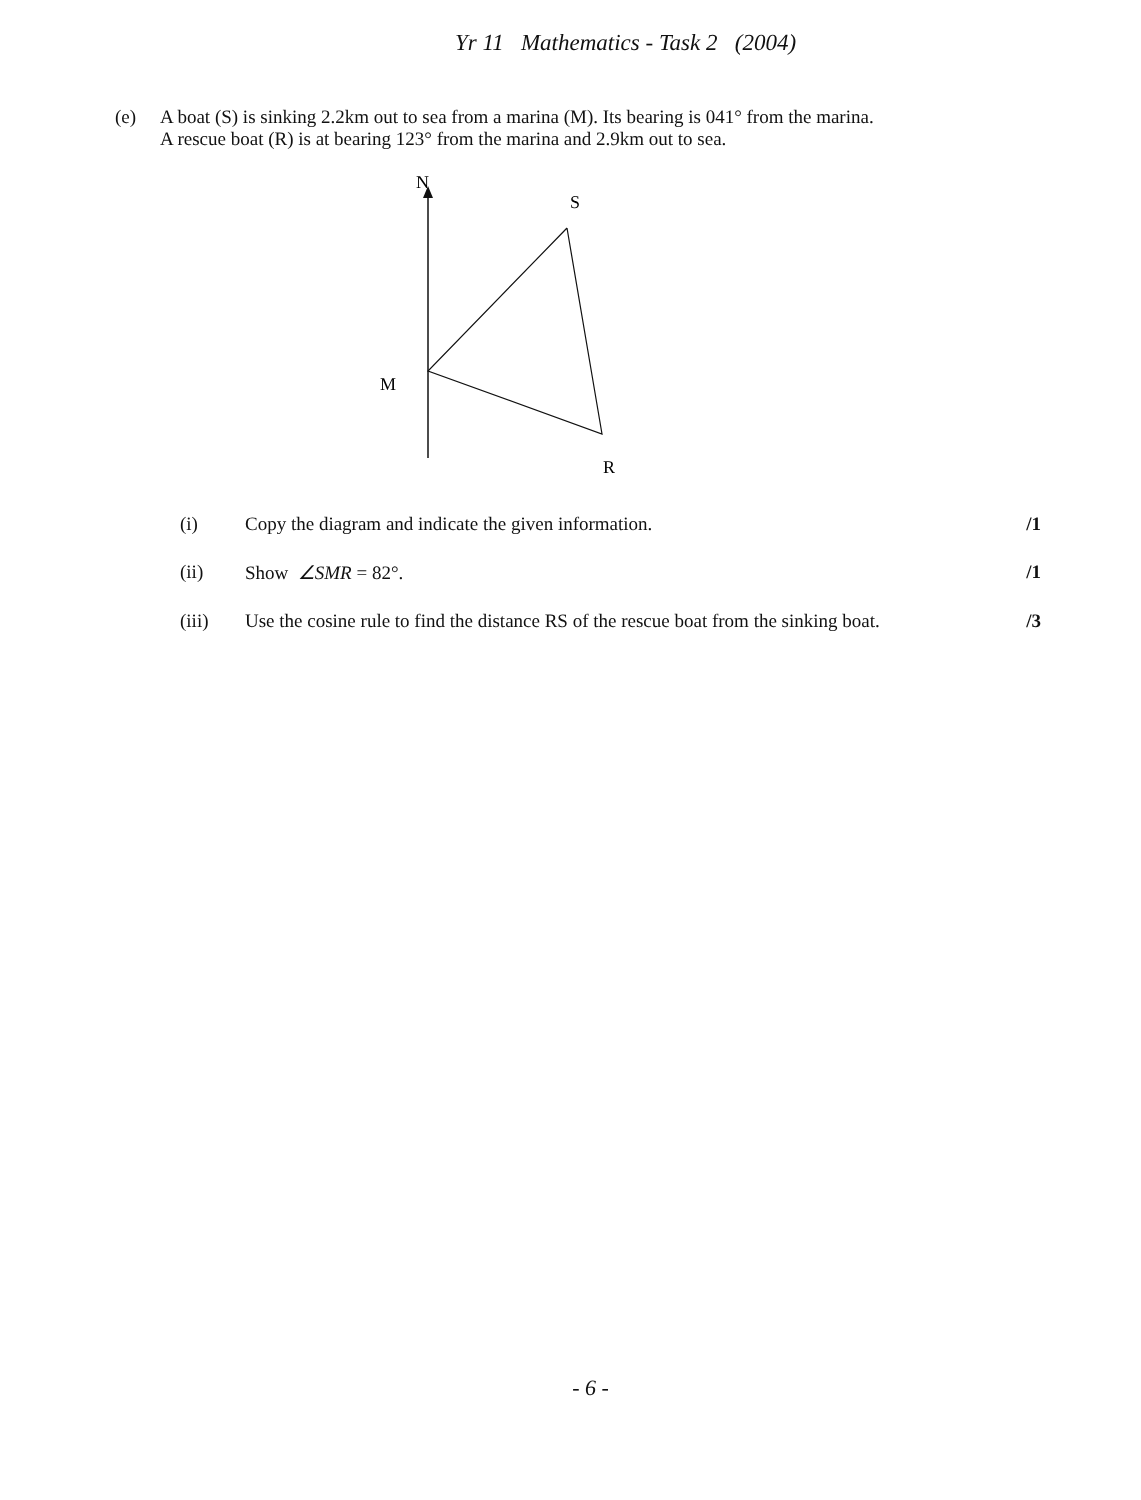Yr 11 Mathematics - Task 2 (2004)
(e) A boat (S) is sinking 2.2km out to sea from a marina (M). Its bearing is 041° from the marina.
A rescue boat (R) is at bearing 123° from the marina and 2.9km out to sea.
N
S
M
R
(i) Copy the diagram and indicate the given information.
/1
(ii) Show ∠SMR = 82°. /1
(iii) Use the cosine rule to find the distance RS of the rescue boat from the sinking boat.
/3
- 6 -